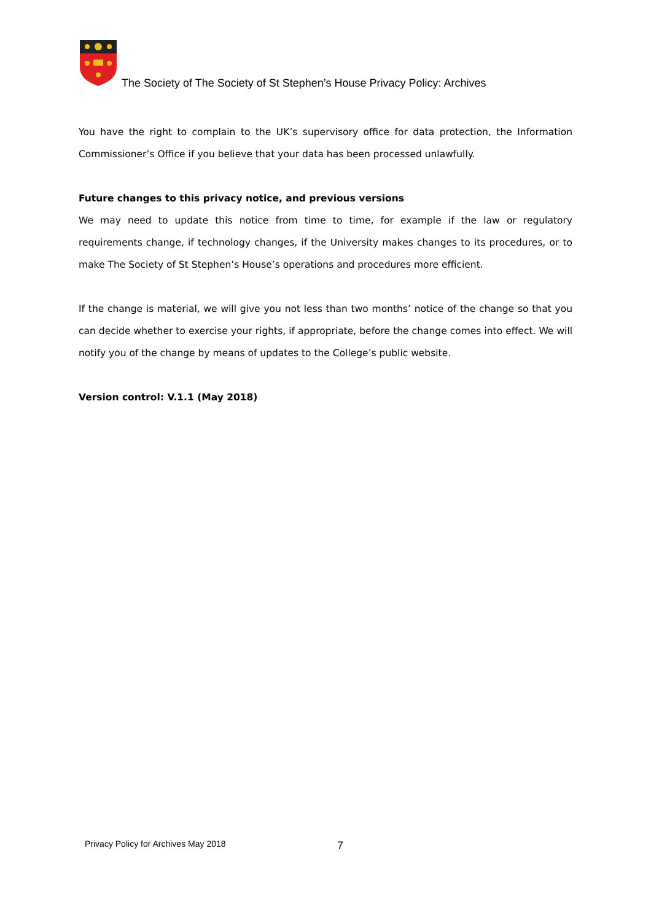The Society of The Society of St Stephen’s House Privacy Policy: Archives
You have the right to complain to the UK’s supervisory office for data protection, the Information Commissioner’s Office if you believe that your data has been processed unlawfully.
Future changes to this privacy notice, and previous versions
We may need to update this notice from time to time, for example if the law or regulatory requirements change, if technology changes, if the University makes changes to its procedures, or to make The Society of St Stephen’s House’s operations and procedures more efficient.
If the change is material, we will give you not less than two months’ notice of the change so that you can decide whether to exercise your rights, if appropriate, before the change comes into effect. We will notify you of the change by means of updates to the College’s public website.
Version control: V.1.1 (May 2018)
Privacy Policy for Archives May 2018
7